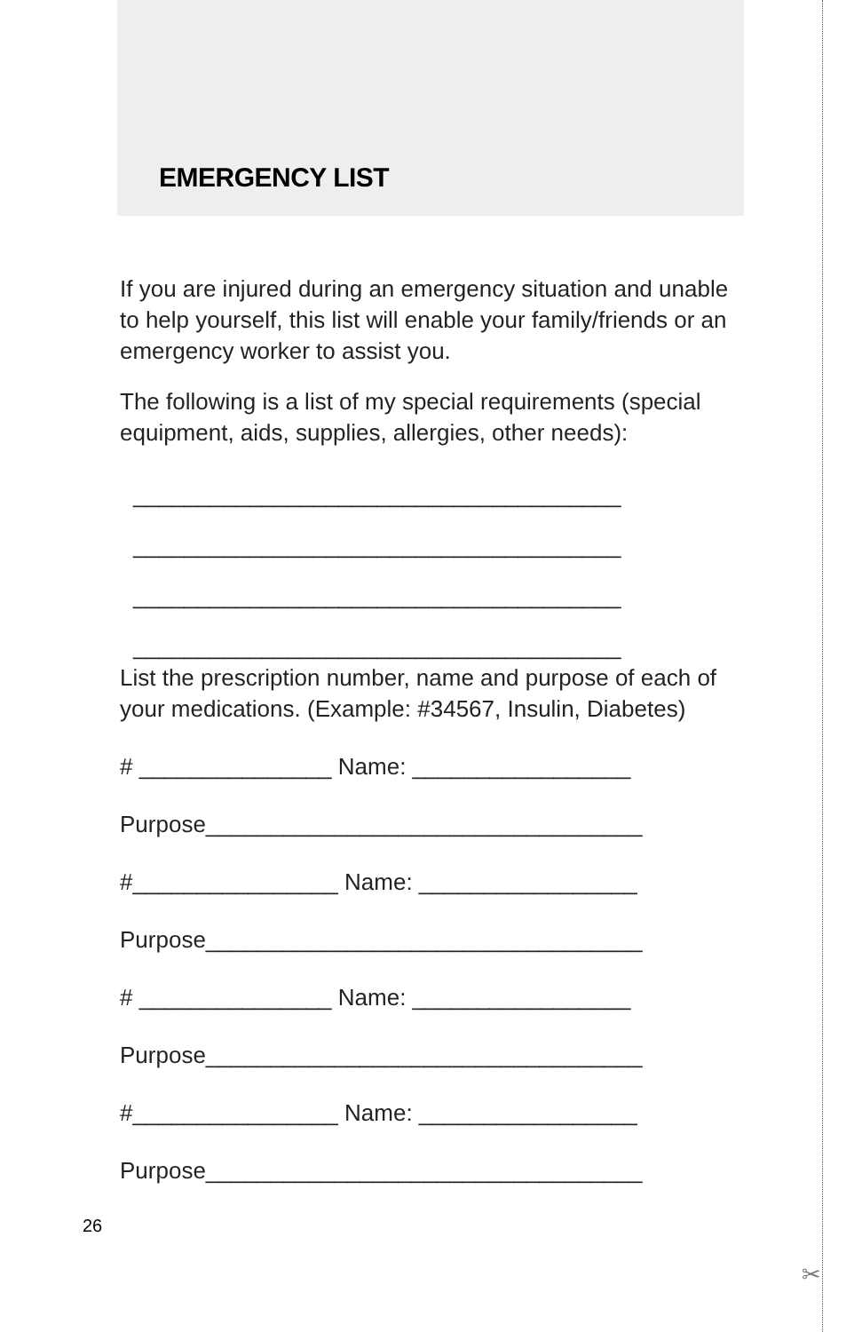✂
EMERGENCY LIST
If you are injured during an emergency situation and unable to help yourself, this list will enable your family/friends or an emergency worker to assist you.
The following is a list of my special requirements (special equipment, aids, supplies, allergies, other needs):
______________________________________
______________________________________
______________________________________
______________________________________
List the prescription number, name and purpose of each of your medications. (Example: #34567, Insulin, Diabetes)
# _______________ Name: _________________
Purpose__________________________________
#________________ Name: _________________
Purpose__________________________________
# _______________ Name: _________________
Purpose__________________________________
#________________ Name: _________________
Purpose__________________________________
26